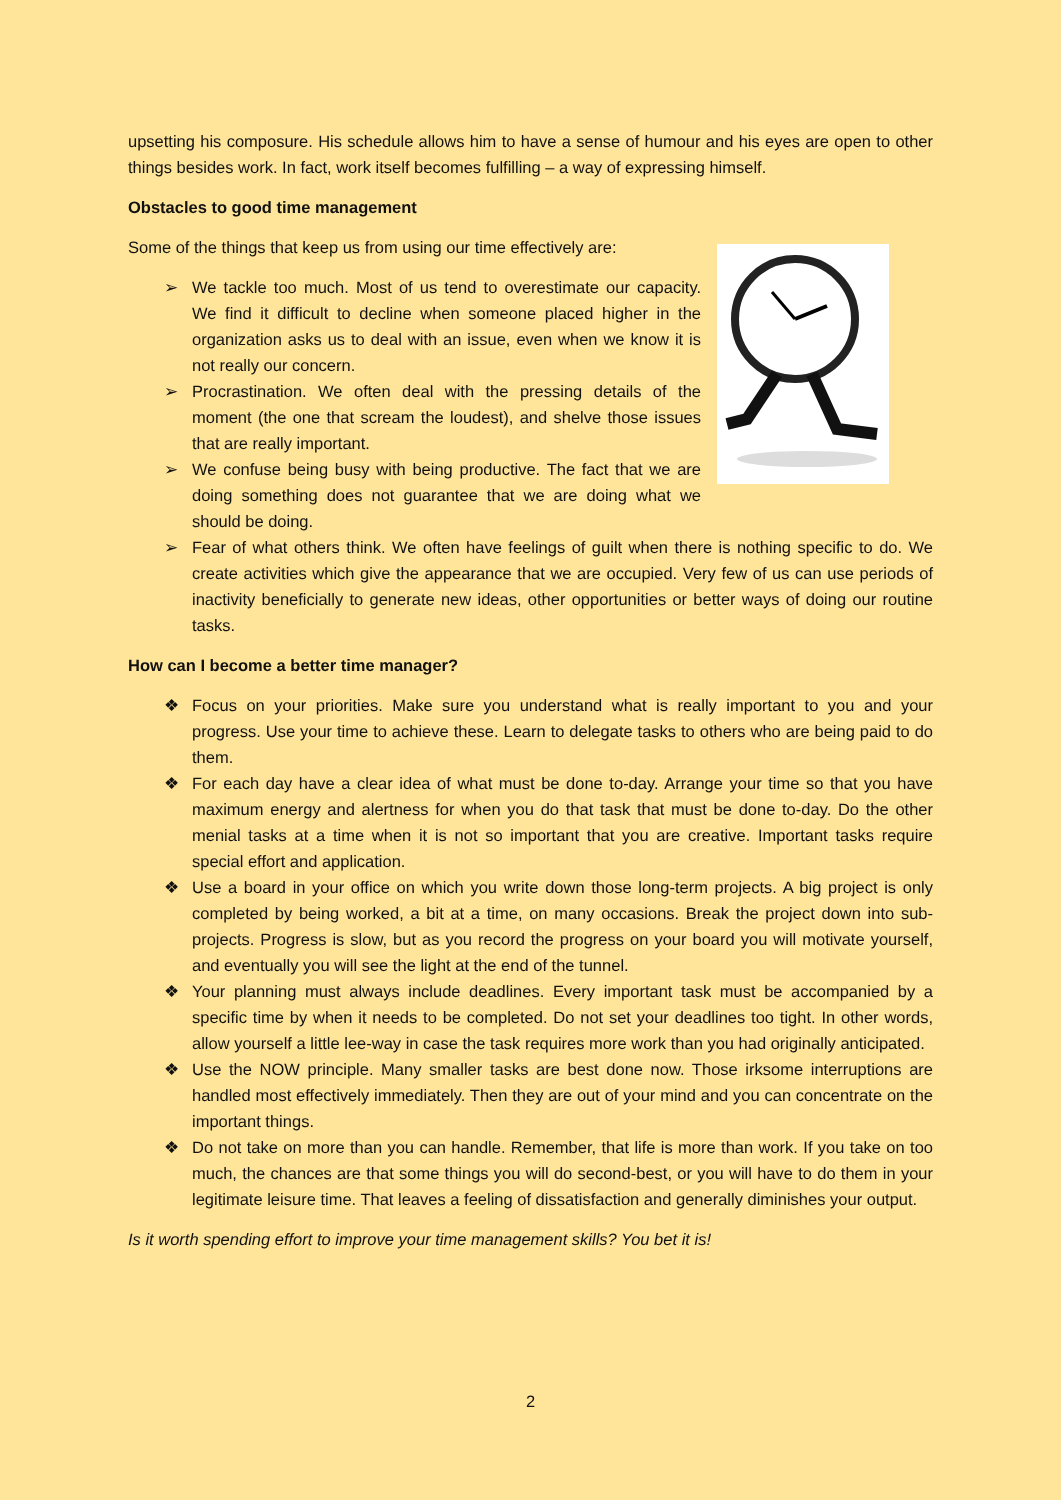upsetting his composure. His schedule allows him to have a sense of humour and his eyes are open to other things besides work. In fact, work itself becomes fulfilling – a way of expressing himself.
Obstacles to good time management
Some of the things that keep us from using our time effectively are:
➢ We tackle too much. Most of us tend to overestimate our capacity. We find it difficult to decline when someone placed higher in the organization asks us to deal with an issue, even when we know it is not really our concern.
➢ Procrastination. We often deal with the pressing details of the moment (the one that scream the loudest), and shelve those issues that are really important.
➢ We confuse being busy with being productive. The fact that we are doing something does not guarantee that we are doing what we should be doing.
➢ Fear of what others think. We often have feelings of guilt when there is nothing specific to do. We create activities which give the appearance that we are occupied. Very few of us can use periods of inactivity beneficially to generate new ideas, other opportunities or better ways of doing our routine tasks.
How can I become a better time manager?
❖ Focus on your priorities. Make sure you understand what is really important to you and your progress. Use your time to achieve these. Learn to delegate tasks to others who are being paid to do them.
❖ For each day have a clear idea of what must be done to-day. Arrange your time so that you have maximum energy and alertness for when you do that task that must be done to-day. Do the other menial tasks at a time when it is not so important that you are creative. Important tasks require special effort and application.
❖ Use a board in your office on which you write down those long-term projects. A big project is only completed by being worked, a bit at a time, on many occasions. Break the project down into sub-projects. Progress is slow, but as you record the progress on your board you will motivate yourself, and eventually you will see the light at the end of the tunnel.
❖ Your planning must always include deadlines. Every important task must be accompanied by a specific time by when it needs to be completed. Do not set your deadlines too tight. In other words, allow yourself a little lee-way in case the task requires more work than you had originally anticipated.
❖ Use the NOW principle. Many smaller tasks are best done now. Those irksome interruptions are handled most effectively immediately. Then they are out of your mind and you can concentrate on the important things.
❖ Do not take on more than you can handle. Remember, that life is more than work. If you take on too much, the chances are that some things you will do second-best, or you will have to do them in your legitimate leisure time. That leaves a feeling of dissatisfaction and generally diminishes your output.
Is it worth spending effort to improve your time management skills? You bet it is!
2